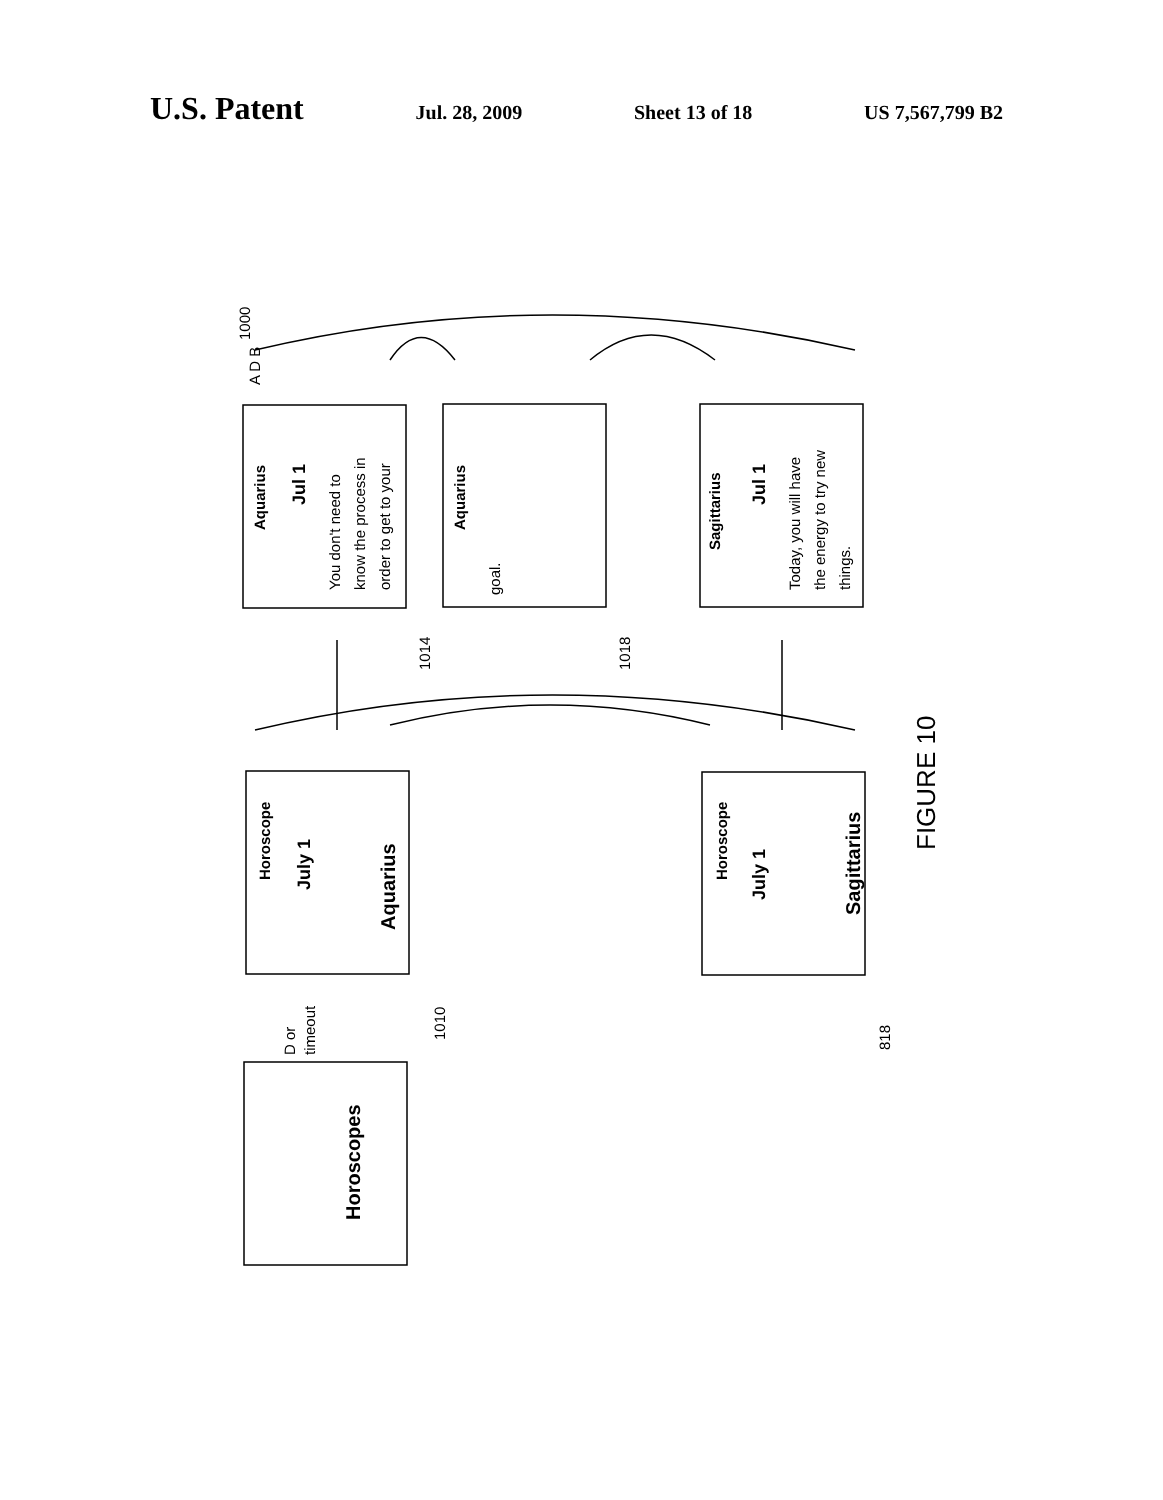U.S. Patent Jul. 28, 2009 Sheet 13 of 18 US 7,567,799 B2
Horoscope
July 1
Aquarius
Aquarius
Jul 1
You don't need to
know the process in
order to get to your
Aquarius
goal.
Sagittarius
Jul 1
Today, you will have
the energy to try new
things.
Horoscope
July 1
Sagittarius
Horoscopes
A D B
1000
1014
1018
1010
818
D or
timeout
FIGURE 10